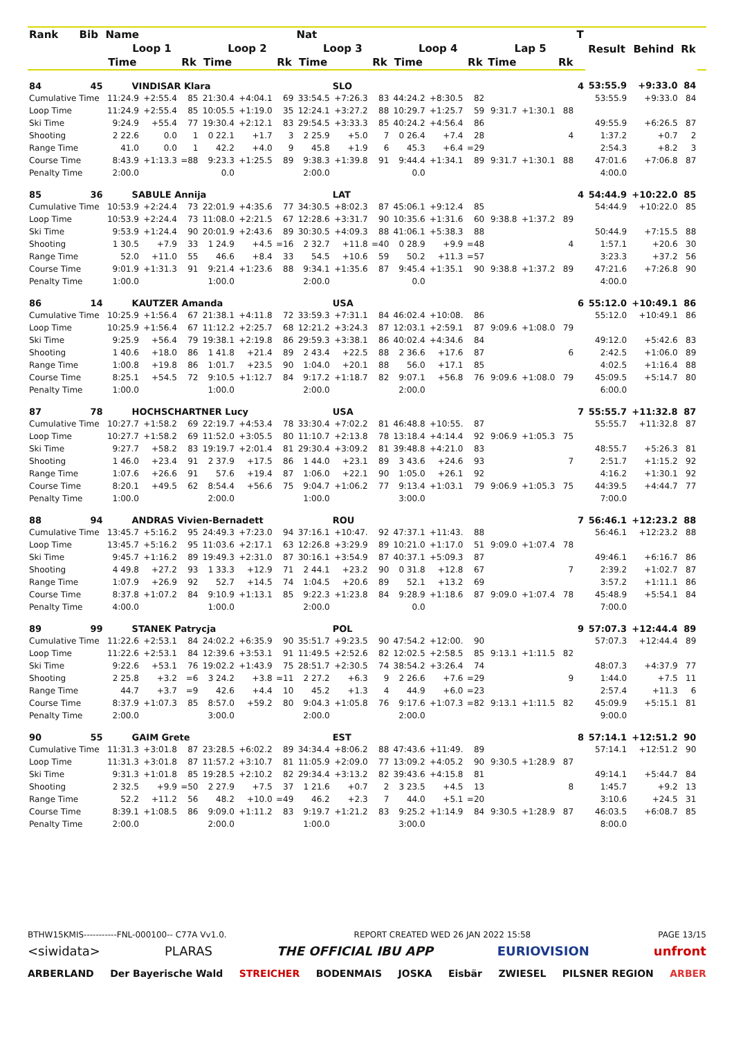| Rank | Bib | Name | | | | | | Nat | | | | | | | | | T | Result | Behind | Rk | | | |
| --- | --- | --- | --- | --- | --- | --- | --- | --- | --- | --- | --- | --- | --- | --- | --- | --- | --- | --- | --- | --- | --- | --- | --- |
| | | Loop 1 | | | Loop 2 | | | Loop 3 | | | Loop 4 | | | Lap 5 | | | | | | | | | |
| | | Time | | Rk | Time | | Rk | Time | | Rk | Time | | Rk | Time | | Rk | | | | | | | |
| 84 | 45 | VINDISAR Klara | | | | | | | SLO | | | | | | | | 4 | 53:55.9 | +9:33.0 | 84 | | | |
| Cumulative Time | | 11:24.9 | +2:55.4 | 85 | 21:30.4 | +4:04.1 | 69 | 33:54.5 | +7:26.3 | 83 | 44:24.2 | +8:30.5 | 82 | | | | | 53:55.9 | +9:33.0 | 84 | | | |
| Loop Time | | 11:24.9 | +2:55.4 | 85 | 10:05.5 | +1:19.0 | 35 | 12:24.1 | +3:27.2 | 88 | 10:29.7 | +1:25.7 | 59 | 9:31.7 | +1:30.1 | 88 | | | | | | | |
| Ski Time | | 9:24.9 | +55.4 | 77 | 19:30.4 | +2:12.1 | 83 | 29:54.5 | +3:33.3 | 85 | 40:24.2 | +4:56.4 | 86 | | | | | 49:55.9 | +6:26.5 | 87 | | | |
| Shooting | | 2 22.6 | 0.0 | 1 | 0 22.1 | +1.7 | 3 | 2 25.9 | +5.0 | 7 | 0 26.4 | +7.4 | 28 | | | 4 | | 1:37.2 | +0.7 | 2 | | | |
| Range Time | | 41.0 | 0.0 | 1 | 42.2 | +4.0 | 9 | 45.8 | +1.9 | 6 | 45.3 | +6.4 | =29 | | | | | 2:54.3 | +8.2 | 3 | | | |
| Course Time | | 8:43.9 | +1:13.3 | =88 | 9:23.3 | +1:25.5 | 89 | 9:38.3 | +1:39.8 | 91 | 9:44.4 | +1:34.1 | 89 | 9:31.7 | +1:30.1 | 88 | | 47:01.6 | +7:06.8 | 87 | | | |
| Penalty Time | | 2:00.0 | | | 0.0 | | | 2:00.0 | | | 0.0 | | | | | | | 4:00.0 | | | | | |
| 85 | 36 | SABULE Annija | | | | | | | LAT | | | | | | | | 4 | 54:44.9 | +10:22.0 | 85 | | | |
| Cumulative Time | | 10:53.9 | +2:24.4 | 73 | 22:01.9 | +4:35.6 | 77 | 34:30.5 | +8:02.3 | 87 | 45:06.1 | +9:12.4 | 85 | | | | | 54:44.9 | +10:22.0 | 85 | | | |
| Loop Time | | 10:53.9 | +2:24.4 | 73 | 11:08.0 | +2:21.5 | 67 | 12:28.6 | +3:31.7 | 90 | 10:35.6 | +1:31.6 | 60 | 9:38.8 | +1:37.2 | 89 | | | | | | | |
| Ski Time | | 9:53.9 | +1:24.4 | 90 | 20:01.9 | +2:43.6 | 89 | 30:30.5 | +4:09.3 | 88 | 41:06.1 | +5:38.3 | 88 | | | | | 50:44.9 | +7:15.5 | 88 | | | |
| Shooting | | 1 30.5 | +7.9 | 33 | 1 24.9 | +4.5 | =16 | 2 32.7 | +11.8 | =40 | 0 28.9 | +9.9 | =48 | | | 4 | | 1:57.1 | +20.6 | 30 | | | |
| Range Time | | 52.0 | +11.0 | 55 | 46.6 | +8.4 | 33 | 54.5 | +10.6 | 59 | 50.2 | +11.3 | =57 | | | | | 3:23.3 | +37.2 | 56 | | | |
| Course Time | | 9:01.9 | +1:31.3 | 91 | 9:21.4 | +1:23.6 | 88 | 9:34.1 | +1:35.6 | 87 | 9:45.4 | +1:35.1 | 90 | 9:38.8 | +1:37.2 | 89 | | 47:21.6 | +7:26.8 | 90 | | | |
| Penalty Time | | 1:00.0 | | | 1:00.0 | | | 2:00.0 | | | 0.0 | | | | | | | 4:00.0 | | | | | |
| 86 | 14 | KAUTZER Amanda | | | | | | | USA | | | | | | | | 6 | 55:12.0 | +10:49.1 | 86 | | | |
| Cumulative Time | | 10:25.9 | +1:56.4 | 67 | 21:38.1 | +4:11.8 | 72 | 33:59.3 | +7:31.1 | 84 | 46:02.4 | +10:08. | 86 | | | | | 55:12.0 | +10:49.1 | 86 | | | |
| Loop Time | | 10:25.9 | +1:56.4 | 67 | 11:12.2 | +2:25.7 | 68 | 12:21.2 | +3:24.3 | 87 | 12:03.1 | +2:59.1 | 87 | 9:09.6 | +1:08.0 | 79 | | | | | | | |
| Ski Time | | 9:25.9 | +56.4 | 79 | 19:38.1 | +2:19.8 | 86 | 29:59.3 | +3:38.1 | 86 | 40:02.4 | +4:34.6 | 84 | | | | | 49:12.0 | +5:42.6 | 83 | | | |
| Shooting | | 1 40.6 | +18.0 | 86 | 1 41.8 | +21.4 | 89 | 2 43.4 | +22.5 | 88 | 2 36.6 | +17.6 | 87 | | | 6 | | 2:42.5 | +1:06.0 | 89 | | | |
| Range Time | | 1:00.8 | +19.8 | 86 | 1:01.7 | +23.5 | 90 | 1:04.0 | +20.1 | 88 | 56.0 | +17.1 | 85 | | | | | 4:02.5 | +1:16.4 | 88 | | | |
| Course Time | | 8:25.1 | +54.5 | 72 | 9:10.5 | +1:12.7 | 84 | 9:17.2 | +1:18.7 | 82 | 9:07.1 | +56.8 | 76 | 9:09.6 | +1:08.0 | 79 | | 45:09.5 | +5:14.7 | 80 | | | |
| Penalty Time | | 1:00.0 | | | 1:00.0 | | | 2:00.0 | | | 2:00.0 | | | | | | | 6:00.0 | | | | | |
| 87 | 78 | HOCHSCHARTNER Lucy | | | | | | | USA | | | | | | | | 7 | 55:55.7 | +11:32.8 | 87 | | | |
| Cumulative Time | | 10:27.7 | +1:58.2 | 69 | 22:19.7 | +4:53.4 | 78 | 33:30.4 | +7:02.2 | 81 | 46:48.8 | +10:55. | 87 | | | | | 55:55.7 | +11:32.8 | 87 | | | |
| Loop Time | | 10:27.7 | +1:58.2 | 69 | 11:52.0 | +3:05.5 | 80 | 11:10.7 | +2:13.8 | 78 | 13:18.4 | +4:14.4 | 92 | 9:06.9 | +1:05.3 | 75 | | | | | | | |
| Ski Time | | 9:27.7 | +58.2 | 83 | 19:19.7 | +2:01.4 | 81 | 29:30.4 | +3:09.2 | 81 | 39:48.8 | +4:21.0 | 83 | | | | | 48:55.7 | +5:26.3 | 81 | | | |
| Shooting | | 1 46.0 | +23.4 | 91 | 2 37.9 | +17.5 | 86 | 1 44.0 | +23.1 | 89 | 3 43.6 | +24.6 | 93 | | | 7 | | 2:51.7 | +1:15.2 | 92 | | | |
| Range Time | | 1:07.6 | +26.6 | 91 | 57.6 | +19.4 | 87 | 1:06.0 | +22.1 | 90 | 1:05.0 | +26.1 | 92 | | | | | 4:16.2 | +1:30.1 | 92 | | | |
| Course Time | | 8:20.1 | +49.5 | 62 | 8:54.4 | +56.6 | 75 | 9:04.7 | +1:06.2 | 77 | 9:13.4 | +1:03.1 | 79 | 9:06.9 | +1:05.3 | 75 | | 44:39.5 | +4:44.7 | 77 | | | |
| Penalty Time | | 1:00.0 | | | 2:00.0 | | | 1:00.0 | | | 3:00.0 | | | | | | | 7:00.0 | | | | | |
| 88 | 94 | ANDRAS Vivien-Bernadett | | | | | | | ROU | | | | | | | | 7 | 56:46.1 | +12:23.2 | 88 | | | |
| Cumulative Time | | 13:45.7 | +5:16.2 | 95 | 24:49.3 | +7:23.0 | 94 | 37:16.1 | +10:47. | 92 | 47:37.1 | +11:43. | 88 | | | | | 56:46.1 | +12:23.2 | 88 | | | |
| Loop Time | | 13:45.7 | +5:16.2 | 95 | 11:03.6 | +2:17.1 | 63 | 12:26.8 | +3:29.9 | 89 | 10:21.0 | +1:17.0 | 51 | 9:09.0 | +1:07.4 | 78 | | | | | | | |
| Ski Time | | 9:45.7 | +1:16.2 | 89 | 19:49.3 | +2:31.0 | 87 | 30:16.1 | +3:54.9 | 87 | 40:37.1 | +5:09.3 | 87 | | | | | 49:46.1 | +6:16.7 | 86 | | | |
| Shooting | | 4 49.8 | +27.2 | 93 | 1 33.3 | +12.9 | 71 | 2 44.1 | +23.2 | 90 | 0 31.8 | +12.8 | 67 | | | 7 | | 2:39.2 | +1:02.7 | 87 | | | |
| Range Time | | 1:07.9 | +26.9 | 92 | 52.7 | +14.5 | 74 | 1:04.5 | +20.6 | 89 | 52.1 | +13.2 | 69 | | | | | 3:57.2 | +1:11.1 | 86 | | | |
| Course Time | | 8:37.8 | +1:07.2 | 84 | 9:10.9 | +1:13.1 | 85 | 9:22.3 | +1:23.8 | 84 | 9:28.9 | +1:18.6 | 87 | 9:09.0 | +1:07.4 | 78 | | 45:48.9 | +5:54.1 | 84 | | | |
| Penalty Time | | 4:00.0 | | | 1:00.0 | | | 2:00.0 | | | 0.0 | | | | | | | 7:00.0 | | | | | |
| 89 | 99 | STANEK Patrycja | | | | | | | POL | | | | | | | | 9 | 57:07.3 | +12:44.4 | 89 | | | |
| Cumulative Time | | 11:22.6 | +2:53.1 | 84 | 24:02.2 | +6:35.9 | 90 | 35:51.7 | +9:23.5 | 90 | 47:54.2 | +12:00. | 90 | | | | | 57:07.3 | +12:44.4 | 89 | | | |
| Loop Time | | 11:22.6 | +2:53.1 | 84 | 12:39.6 | +3:53.1 | 91 | 11:49.5 | +2:52.6 | 82 | 12:02.5 | +2:58.5 | 85 | 9:13.1 | +1:11.5 | 82 | | | | | | | |
| Ski Time | | 9:22.6 | +53.1 | 76 | 19:02.2 | +1:43.9 | 75 | 28:51.7 | +2:30.5 | 74 | 38:54.2 | +3:26.4 | 74 | | | | | 48:07.3 | +4:37.9 | 77 | | | |
| Shooting | | 2 25.8 | +3.2 | =6 | 3 24.2 | +3.8 | =11 | 2 27.2 | +6.3 | 9 | 2 26.6 | +7.6 | =29 | | | 9 | | 1:44.0 | +7.5 | 11 | | | |
| Range Time | | 44.7 | +3.7 | =9 | 42.6 | +4.4 | 10 | 45.2 | +1.3 | 4 | 44.9 | +6.0 | =23 | | | | | 2:57.4 | +11.3 | 6 | | | |
| Course Time | | 8:37.9 | +1:07.3 | 85 | 8:57.0 | +59.2 | 80 | 9:04.3 | +1:05.8 | 76 | 9:17.6 | +1:07.3 | =82 | 9:13.1 | +1:11.5 | 82 | | 45:09.9 | +5:15.1 | 81 | | | |
| Penalty Time | | 2:00.0 | | | 3:00.0 | | | 2:00.0 | | | 2:00.0 | | | | | | | 9:00.0 | | | | | |
| 90 | 55 | GAIM Grete | | | | | | | EST | | | | | | | | 8 | 57:14.1 | +12:51.2 | 90 | | | |
| Cumulative Time | | 11:31.3 | +3:01.8 | 87 | 23:28.5 | +6:02.2 | 89 | 34:34.4 | +8:06.2 | 88 | 47:43.6 | +11:49. | 89 | | | | | 57:14.1 | +12:51.2 | 90 | | | |
| Loop Time | | 11:31.3 | +3:01.8 | 87 | 11:57.2 | +3:10.7 | 81 | 11:05.9 | +2:09.0 | 77 | 13:09.2 | +4:05.2 | 90 | 9:30.5 | +1:28.9 | 87 | | | | | | | |
| Ski Time | | 9:31.3 | +1:01.8 | 85 | 19:28.5 | +2:10.2 | 82 | 29:34.4 | +3:13.2 | 82 | 39:43.6 | +4:15.8 | 81 | | | | | 49:14.1 | +5:44.7 | 84 | | | |
| Shooting | | 2 32.5 | +9.9 | =50 | 2 27.9 | +7.5 | 37 | 1 21.6 | +0.7 | 2 | 3 23.5 | +4.5 | 13 | | | 8 | | 1:45.7 | +9.2 | 13 | | | |
| Range Time | | 52.2 | +11.2 | 56 | 48.2 | +10.0 | =49 | 46.2 | +2.3 | 7 | 44.0 | +5.1 | =20 | | | | | 3:10.6 | +24.5 | 31 | | | |
| Course Time | | 8:39.1 | +1:08.5 | 86 | 9:09.0 | +1:11.2 | 83 | 9:19.7 | +1:21.2 | 83 | 9:25.2 | +1:14.9 | 84 | 9:30.5 | +1:28.9 | 87 | | 46:03.5 | +6:08.7 | 85 | | | |
| Penalty Time | | 2:00.0 | | | 2:00.0 | | | 1:00.0 | | | 3:00.0 | | | | | | | 8:00.0 | | | | | |
BTHW15KMIS-----------FNL-000100-- C77A Vv1.0. REPORT CREATED WED 26 JAN 2022 15:58 PAGE 13/15
<siwidata> PLARAS THE OFFICIAL IBU APP EURIOVISION unfront
ARBERLAND Der Bayerische Wald STREICHER BODENMAIS JOSKA Eisbär ZWIESEL PILSNER REGION ARBER